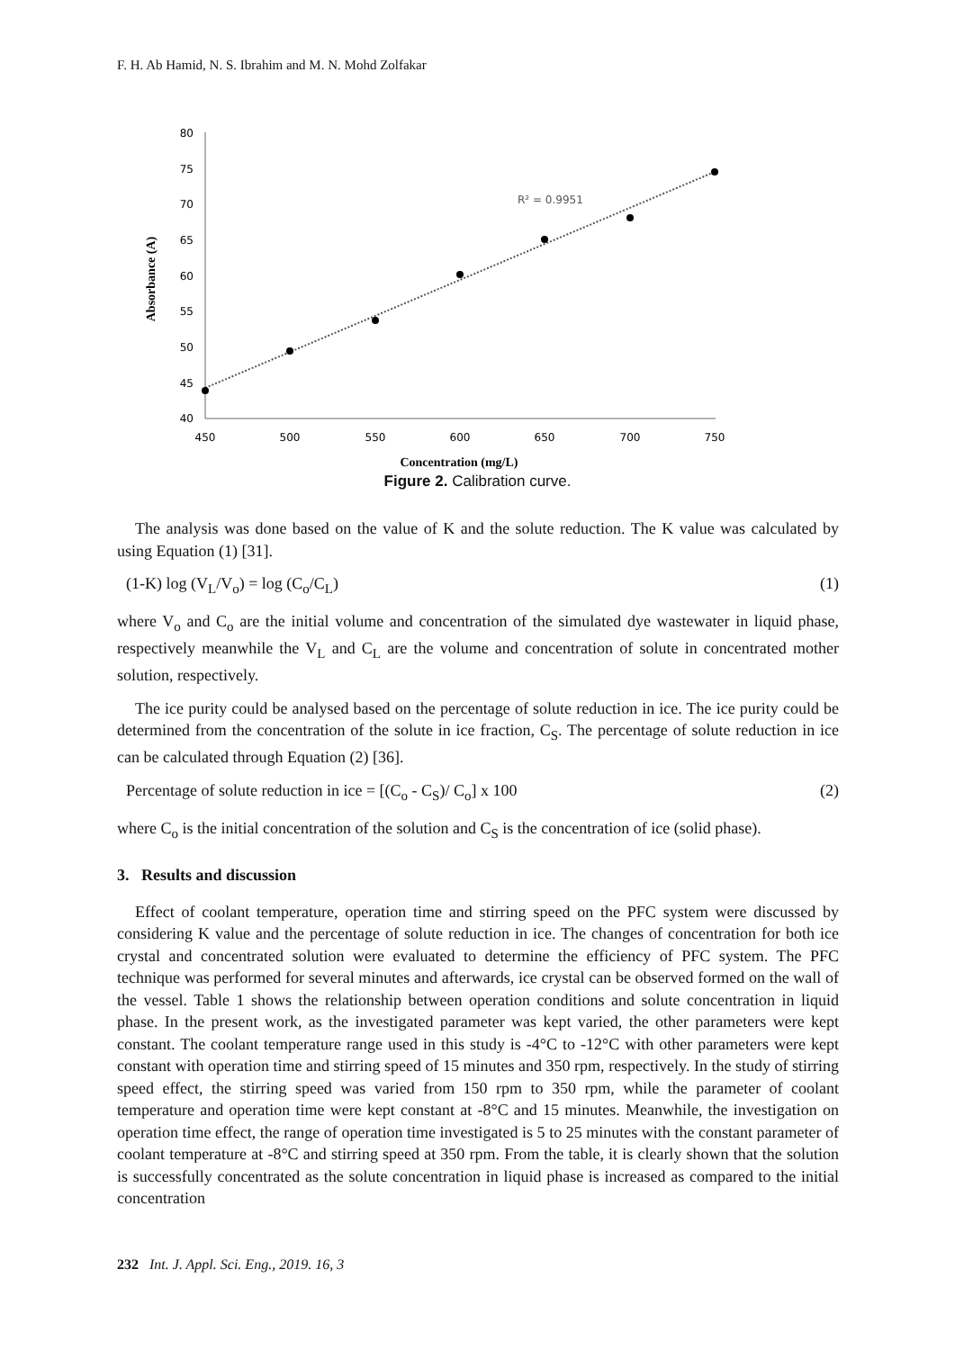F. H. Ab Hamid, N. S. Ibrahim and M. N. Mohd Zolfakar
80
75
70
65
60
55
50
45
40
450
500
550
600
650
700
750
R² = 0.9951
Concentration (mg/L)
Absorbance (A)
Figure 2. Calibration curve.
The analysis was done based on the value of K and the solute reduction. The K value was calculated by using Equation (1) [31].
(1-K) log (V<sub>L</sub>/V<sub>o</sub>) = log (C<sub>o</sub>/C<sub>L</sub>) (1)
where V<sub>o</sub> and C<sub>o</sub> are the initial volume and concentration of the simulated dye wastewater in liquid phase, respectively meanwhile the V<sub>L</sub> and C<sub>L</sub> are the volume and concentration of solute in concentrated mother solution, respectively.
The ice purity could be analysed based on the percentage of solute reduction in ice. The ice purity could be determined from the concentration of the solute in ice fraction, C<sub>S</sub>. The percentage of solute reduction in ice can be calculated through Equation (2) [36].
Percentage of solute reduction in ice = [(C<sub>o</sub> - C<sub>S</sub>)/ C<sub>o</sub>] x 100 (2)
where C<sub>o</sub> is the initial concentration of the solution and C<sub>S</sub> is the concentration of ice (solid phase).
3. Results and discussion
Effect of coolant temperature, operation time and stirring speed on the PFC system were discussed by considering K value and the percentage of solute reduction in ice. The changes of concentration for both ice crystal and concentrated solution were evaluated to determine the efficiency of PFC system. The PFC technique was performed for several minutes and afterwards, ice crystal can be observed formed on the wall of the vessel. Table 1 shows the relationship between operation conditions and solute concentration in liquid phase. In the present work, as the investigated parameter was kept varied, the other parameters were kept constant. The coolant temperature range used in this study is -4°C to -12°C with other parameters were kept constant with operation time and stirring speed of 15 minutes and 350 rpm, respectively. In the study of stirring speed effect, the stirring speed was varied from 150 rpm to 350 rpm, while the parameter of coolant temperature and operation time were kept constant at -8°C and 15 minutes. Meanwhile, the investigation on operation time effect, the range of operation time investigated is 5 to 25 minutes with the constant parameter of coolant temperature at -8°C and stirring speed at 350 rpm. From the table, it is clearly shown that the solution is successfully concentrated as the solute concentration in liquid phase is increased as compared to the initial concentration
232 Int. J. Appl. Sci. Eng., 2019. 16, 3